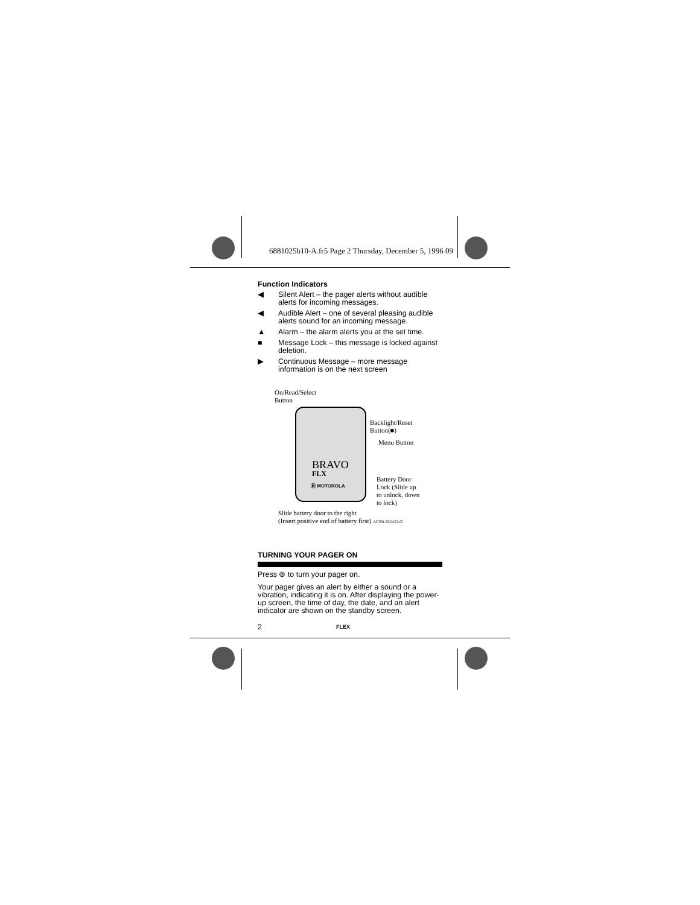6881025b10-A.fr5 Page 2 Thursday, December 5, 1996 09
Function Indicators
◀ Silent Alert – the pager alerts without audible alerts for incoming messages.
◀ Audible Alert – one of several pleasing audible alerts sound for an incoming message.
▲ Alarm – the alarm alerts you at the set time.
■ Message Lock – this message is locked against deletion.
▶ Continuous Message – more message information is on the next screen
On/Read/Select
Button
BRAVO
FLX
Ⓜ MOTOROLA
Backlight/Reset
Button(■)
Menu Button
Battery Door
Lock (Slide up
to unlock, down
to lock)
Slide battery door to the right
(Insert positive end of battery first) ACPB-952422-O
TURNING YOUR PAGER ON
Press ⊜ to turn your pager on.
Your pager gives an alert by either a sound or a vibration, indicating it is on. After displaying the power-up screen, the time of day, the date, and an alert indicator are shown on the standby screen.
2 FLEX